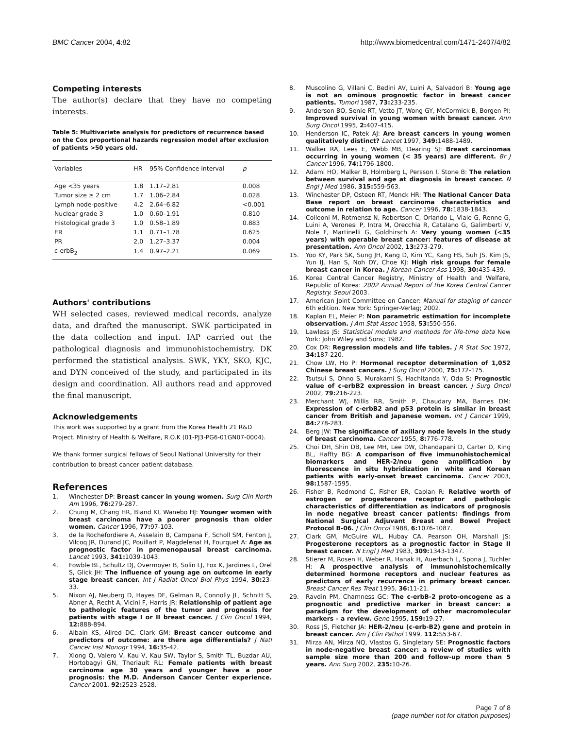BMC Cancer 2004, 4:82 http://www.biomedcentral.com/1471-2407/4/82
Competing interests
The author(s) declare that they have no competing interests.
Table 5: Multivariate analysis for predictors of recurrence based on the Cox proportional hazards regression model after exclusion of patients >50 years old.
| Variables | HR | 95% Confidence interval | p |
| --- | --- | --- | --- |
| Age <35 years | 1.8 | 1.17–2.81 | 0.008 |
| Tumor size ≥ 2 cm | 1.7 | 1.06–2.84 | 0.028 |
| Lymph node-positive | 4.2 | 2.64–6.82 | <0.001 |
| Nuclear grade 3 | 1.0 | 0.60–1.91 | 0.810 |
| Histological grade 3 | 1.0 | 0.58–1.89 | 0.883 |
| ER | 1.1 | 0.71–1.78 | 0.625 |
| PR | 2.0 | 1.27–3.37 | 0.004 |
| c-erbB<sub>2</sub> | 1.4 | 0.97–2.21 | 0.069 |
Authors' contributions
WH selected cases, reviewed medical records, analyze data, and drafted the manuscript. SWK participated in the data collection and input. IAP carried out the pathological diagnosis and immunohistochemistry. DK performed the statistical analysis. SWK, YKY, SKO, KJC, and DYN conceived of the study, and participated in its design and coordination. All authors read and approved the final manuscript.
Acknowledgements
This work was supported by a grant from the Korea Health 21 R&D Project. Ministry of Health & Welfare, R.O.K (01-PJ3-PG6-01GN07-0004).
We thank former surgical fellows of Seoul National University for their contribution to breast cancer patient database.
References
1. Winchester DP: Breast cancer in young women. Surg Clin North Am 1996, 76: 279-287.
2. Chung M, Chang HR, Bland KI, Wanebo HJ: Younger women with breast carcinoma have a poorer prognosis than older women. Cancer 1996, 77: 97-103.
3. de la Rochefordiere A, Asselain B, Campana F, Scholl SM, Fenton J, Vilcoq JR, Durand JC, Pouillart P, Magdelenat H, Fourquet A: Age as prognostic factor in premenopausal breast carcinoma. Lancet 1993, 341: 1039-1043.
4. Fowble BL, Schultz DJ, Overmoyer B, Solin LJ, Fox K, Jardines L, Orel S, Glick JH: The influence of young age on outcome in early stage breast cancer. Int J Radiat Oncol Biol Phys 1994, 30: 23-33.
5. Nixon AJ, Neuberg D, Hayes DF, Gelman R, Connolly JL, Schnitt S, Abner A, Recht A, Vicini F, Harris JR: Relationship of patient age to pathologic features of the tumor and prognosis for patients with stage I or II breast cancer. J Clin Oncol 1994, 12: 888-894.
6. Albain KS, Allred DC, Clark GM: Breast cancer outcome and predictors of outcome: are there age differentials? J Natl Cancer Inst Monogr 1994, 16: 35-42.
7. Xiong Q, Valero V, Kau V, Kau SW, Taylor S, Smith TL, Buzdar AU, Hortobagyi GN, Theriault RL: Female patients with breast carcinoma age 30 years and younger have a poor prognosis: the M.D. Anderson Cancer Center experience. Cancer 2001, 92: 2523-2528.
8. Muscolino G, Villani C, Bedini AV, Luini A, Salvadori B: Young age is not an ominous prognostic factor in breast cancer patients. Tumori 1987, 73: 233-235.
9. Anderson BO, Senie RT, Vetto JT, Wong GY, McCormick B, Borgen PI: Improved survival in young women with breast cancer. Ann Surg Oncol 1995, 2: 407-415.
10. Henderson IC, Patek AJ: Are breast cancers in young women qualitatively distinct? Lancet 1997, 349: 1488-1489.
11. Walker RA, Lees E, Webb MB, Dearing SJ: Breast carcinomas occurring in young women (< 35 years) are different. Br J Cancer 1996, 74: 1796-1800.
12. Adami HO, Malker B, Holmberg L, Persson I, Stone B: The relation between survival and age at diagnosis in breast cancer. N Engl J Med 1986, 315: 559-563.
13. Winchester DP, Osteen RT, Menck HR: The National Cancer Data Base report on breast carcinoma characteristics and outcome in relation to age. Cancer 1996, 78: 1838-1843.
14. Colleoni M, Rotmensz N, Robertson C, Orlando L, Viale G, Renne G, Luini A, Veronesi P, Intra M, Orecchia R, Catalano G, Galimberti V, Nole F, Martinelli G, Goldhirsch A: Very young women (<35 years) with operable breast cancer: features of disease at presentation. Ann Oncol 2002, 13: 273-279.
15. Yoo KY, Park SK, Sung JH, Kang D, Kim YC, Kang HS, Suh JS, Kim JS, Yun IJ, Han S, Noh DY, Choe KJ: High risk groups for female breast cancer in Korea. J Korean Cancer Ass 1998, 30: 435-439.
16. Korea Central Cancer Registry, Ministry of Health and Welfare, Republic of Korea: 2002 Annual Report of the Korea Central Cancer Registry. Seoul 2003.
17. American Joint Committee on Cancer: Manual for staging of cancer 6th edition. New York: Springer-Verlag; 2002.
18. Kaplan EL, Meier P: Non parametric estimation for incomplete observation. J Am Stat Assoc 1958, 53: 550-556.
19. Lawless JS: Statistical models and methods for life-time data New York: John Wiley and Sons; 1982.
20. Cox DR: Regression models and life tables. J R Stat Soc 1972, 34: 187-220.
21. Chow LW, Ho P: Hormonal receptor determination of 1,052 Chinese breast cancers. J Surg Oncol 2000, 75: 172-175.
22. Tsutsui S, Ohno S, Murakami S, Hachitanda Y, Oda S: Prognostic value of c-erbB2 expression in breast cancer. J Surg Oncol 2002, 79: 216-223.
23. Merchant WJ, Millis RR, Smith P, Chaudary MA, Barnes DM: Expression of c-erbB2 and p53 protein is similar in breast cancer from British and Japanese women. Int J Cancer 1999, 84: 278-283.
24. Berg JW: The significance of axillary node levels in the study of breast carcinoma. Cancer 1955, 8: 776-778.
25. Choi DH, Shin DB, Lee MH, Lee DW, Dhandapani D, Carter D, King BL, Haffty BG: A comparison of five immunohistochemical biomarkers and HER-2/neu gene amplification by fluorescence in situ hybridization in white and Korean patients with early-onset breast carcinoma. Cancer 2003, 98: 1587-1595.
26. Fisher B, Redmond C, Fisher ER, Caplan R: Relative worth of estrogen or progesterone receptor and pathologic characteristics of differentiation as indicators of prognosis in node negative breast cancer patients: findings from National Surgical Adjuvant Breast and Bowel Project Protocol B-06. J Clin Oncol 1988, 6: 1076-1087.
27. Clark GM, McGuire WL, Hubay CA, Pearson OH, Marshall JS: Progesterone receptors as a prognostic factor in Stage II breast cancer. N Engl J Med 1983, 309: 1343-1347.
28. Stierer M, Rosen H, Weber R, Hanak H, Auerbach L, Spona J, Tuchler H: A prospective analysis of immunohistochemically determined hormone receptors and nuclear features as predictors of early recurrence in primary breast cancer. Breast Cancer Res Treat 1995, 36: 11-21.
29. Ravdin PM, Chamness GC: The c-erbB-2 proto-oncogene as a prognostic and predictive marker in breast cancer: a paradigm for the development of other macromolecular markers – a review. Gene 1995, 159: 19-27.
30. Ross JS, Fletcher JA: HER-2/neu (c-erb-B2) gene and protein in breast cancer. Am J Clin Pathol 1999, 112: S53-67.
31. Mirza AN, Mirza NQ, Vlastos G, Singletary SE: Prognostic factors in node-negative breast cancer: a review of studies with sample size more than 200 and follow-up more than 5 years. Ann Surg 2002, 235: 10-26.
Page 7 of 8
(page number not for citation purposes)